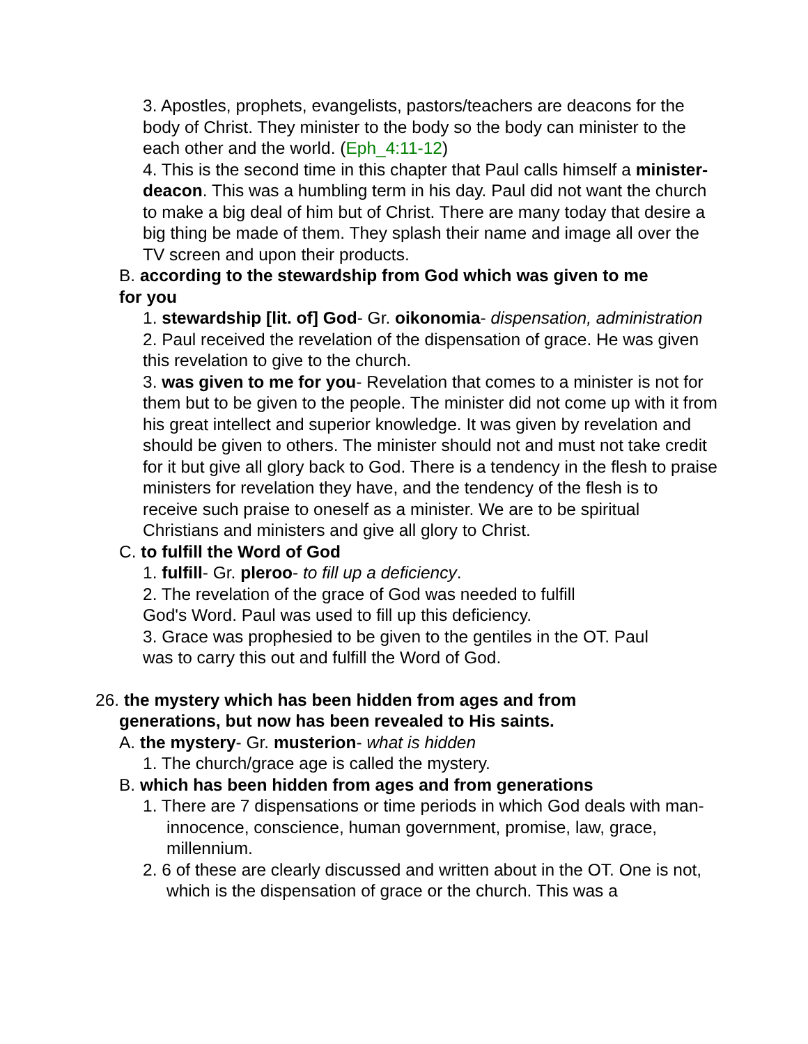3. Apostles, prophets, evangelists, pastors/teachers are deacons for the body of Christ. They minister to the body so the body can minister to the each other and the world. (Eph_4:11-12)
4. This is the second time in this chapter that Paul calls himself a minister- deacon. This was a humbling term in his day. Paul did not want the church to make a big deal of him but of Christ. There are many today that desire a big thing be made of them. They splash their name and image all over the TV screen and upon their products.
B. according to the stewardship from God which was given to me for you
1. stewardship [lit. of] God- Gr. oikonomia- dispensation, administration
2. Paul received the revelation of the dispensation of grace. He was given this revelation to give to the church.
3. was given to me for you- Revelation that comes to a minister is not for them but to be given to the people. The minister did not come up with it from his great intellect and superior knowledge. It was given by revelation and should be given to others. The minister should not and must not take credit for it but give all glory back to God. There is a tendency in the flesh to praise ministers for revelation they have, and the tendency of the flesh is to receive such praise to oneself as a minister. We are to be spiritual Christians and ministers and give all glory to Christ.
C. to fulfill the Word of God
1. fulfill- Gr. pleroo- to fill up a deficiency.
2. The revelation of the grace of God was needed to fulfill God's Word. Paul was used to fill up this deficiency.
3. Grace was prophesied to be given to the gentiles in the OT. Paul was to carry this out and fulfill the Word of God.
26. the mystery which has been hidden from ages and from generations, but now has been revealed to His saints.
A. the mystery- Gr. musterion- what is hidden
1. The church/grace age is called the mystery.
B. which has been hidden from ages and from generations
1. There are 7 dispensations or time periods in which God deals with man- innocence, conscience, human government, promise, law, grace, millennium.
2. 6 of these are clearly discussed and written about in the OT. One is not, which is the dispensation of grace or the church. This was a